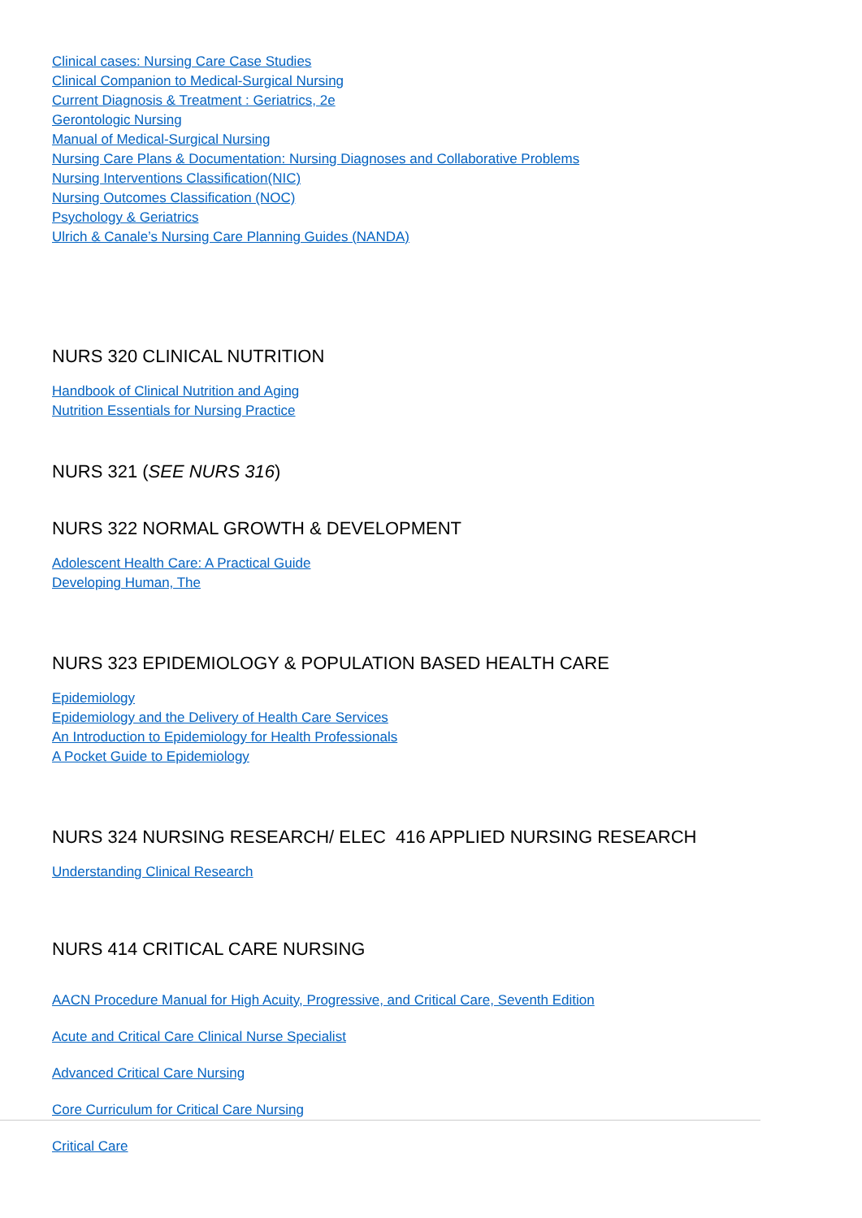Clinical cases: Nursing Care Case Studies
Clinical Companion to Medical-Surgical Nursing
Current Diagnosis & Treatment : Geriatrics, 2e
Gerontologic Nursing
Manual of Medical-Surgical Nursing
Nursing Care Plans & Documentation: Nursing Diagnoses and Collaborative Problems
Nursing Interventions Classification(NIC)
Nursing Outcomes Classification (NOC)
Psychology & Geriatrics
Ulrich & Canale’s Nursing Care Planning Guides (NANDA)
NURS 320 CLINICAL NUTRITION
Handbook of Clinical Nutrition and Aging
Nutrition Essentials for Nursing Practice
NURS 321 (SEE NURS 316)
NURS 322 NORMAL GROWTH & DEVELOPMENT
Adolescent Health Care: A Practical Guide
Developing Human, The
NURS 323 EPIDEMIOLOGY & POPULATION BASED HEALTH CARE
Epidemiology
Epidemiology and the Delivery of Health Care Services
An Introduction to Epidemiology for Health Professionals
A Pocket Guide to Epidemiology
NURS 324 NURSING RESEARCH/ ELEC 416 APPLIED NURSING RESEARCH
Understanding Clinical Research
NURS 414 CRITICAL CARE NURSING
AACN Procedure Manual for High Acuity, Progressive, and Critical Care, Seventh Edition
Acute and Critical Care Clinical Nurse Specialist
Advanced Critical Care Nursing
Core Curriculum for Critical Care Nursing
Critical Care